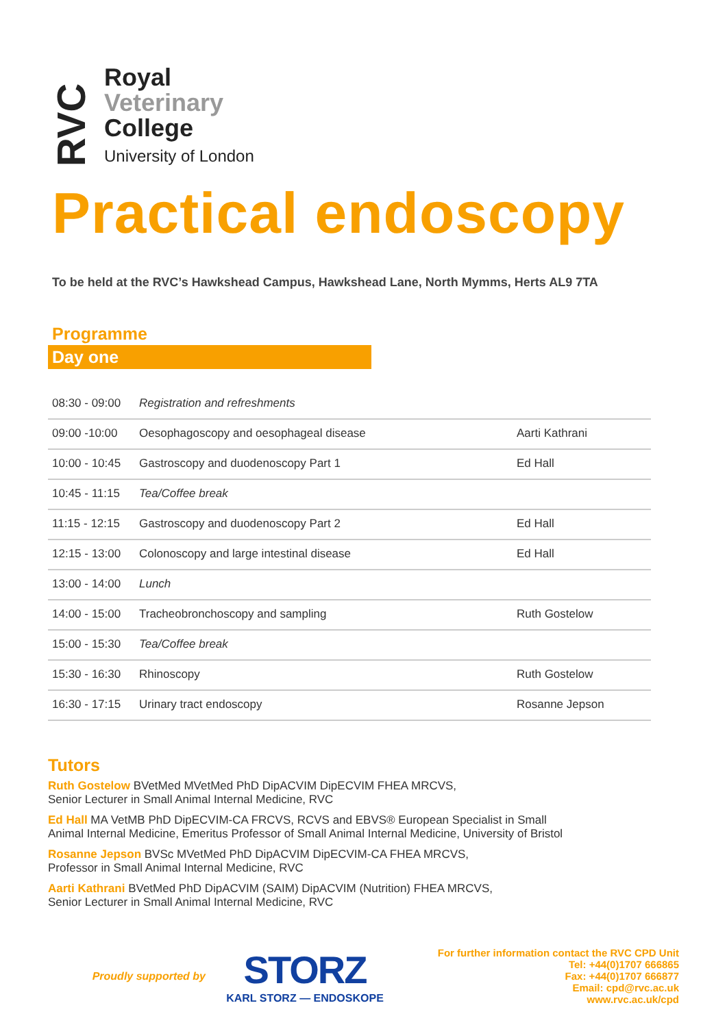RVC
Royal
Veterinary
College
University of London
Practical endoscopy
To be held at the RVC’s Hawkshead Campus, Hawkshead Lane, North Mymms, Herts AL9 7TA
Programme
Day one
| 08:30 - 09:00 | Registration and refreshments | |
| 09:00 -10:00 | Oesophagoscopy and oesophageal disease | Aarti Kathrani |
| 10:00 - 10:45 | Gastroscopy and duodenoscopy Part 1 | Ed Hall |
| 10:45 - 11:15 | Tea/Coffee break | |
| 11:15 - 12:15 | Gastroscopy and duodenoscopy Part 2 | Ed Hall |
| 12:15 - 13:00 | Colonoscopy and large intestinal disease | Ed Hall |
| 13:00 - 14:00 | Lunch | |
| 14:00 - 15:00 | Tracheobronchoscopy and sampling | Ruth Gostelow |
| 15:00 - 15:30 | Tea/Coffee break | |
| 15:30 - 16:30 | Rhinoscopy | Ruth Gostelow |
| 16:30 - 17:15 | Urinary tract endoscopy | Rosanne Jepson |
Tutors
Ruth Gostelow BVetMed MVetMed PhD DipACVIM DipECVIM FHEA MRCVS,
Senior Lecturer in Small Animal Internal Medicine, RVC
Ed Hall MA VetMB PhD DipECVIM-CA FRCVS, RCVS and EBVS® European Specialist in Small
Animal Internal Medicine, Emeritus Professor of Small Animal Internal Medicine, University of Bristol
Rosanne Jepson BVSc MVetMed PhD DipACVIM DipECVIM-CA FHEA MRCVS,
Professor in Small Animal Internal Medicine, RVC
Aarti Kathrani BVetMed PhD DipACVIM (SAIM) DipACVIM (Nutrition) FHEA MRCVS,
Senior Lecturer in Small Animal Internal Medicine, RVC
Proudly supported by
STORZ
KARL STORZ — ENDOSKOPE
For further information contact the RVC CPD Unit
Tel: +44(0)1707 666865
Fax: +44(0)1707 666877
Email: cpd@rvc.ac.uk
www.rvc.ac.uk/cpd